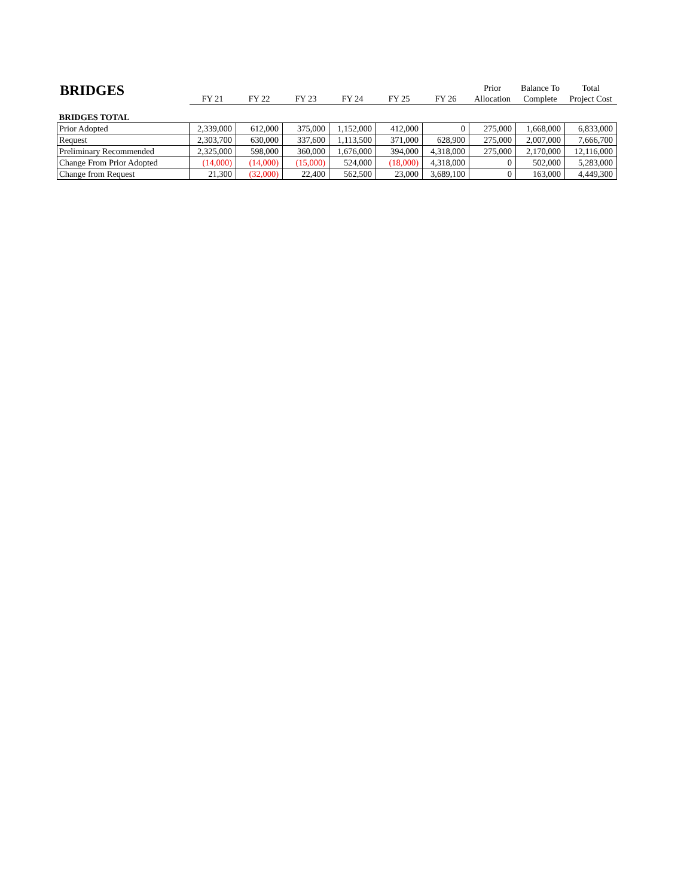BRIDGES
| | | | | | | | Prior | Balance To | Total |
| --- | --- | --- | --- | --- | --- | --- | --- | --- | --- |
| | FY 21 | FY 22 | FY 23 | FY 24 | FY 25 | FY 26 | Allocation | Complete | Project Cost |
| BRIDGES TOTAL | | | | | | | | | |
| Prior Adopted | 2,339,000 | 612,000 | 375,000 | 1,152,000 | 412,000 | 0 | 275,000 | 1,668,000 | 6,833,000 |
| Request | 2,303,700 | 630,000 | 337,600 | 1,113,500 | 371,000 | 628,900 | 275,000 | 2,007,000 | 7,666,700 |
| Preliminary Recommended | 2,325,000 | 598,000 | 360,000 | 1,676,000 | 394,000 | 4,318,000 | 275,000 | 2,170,000 | 12,116,000 |
| Change From Prior Adopted | (14,000) | (14,000) | (15,000) | 524,000 | (18,000) | 4,318,000 | 0 | 502,000 | 5,283,000 |
| Change from Request | 21,300 | (32,000) | 22,400 | 562,500 | 23,000 | 3,689,100 | 0 | 163,000 | 4,449,300 |